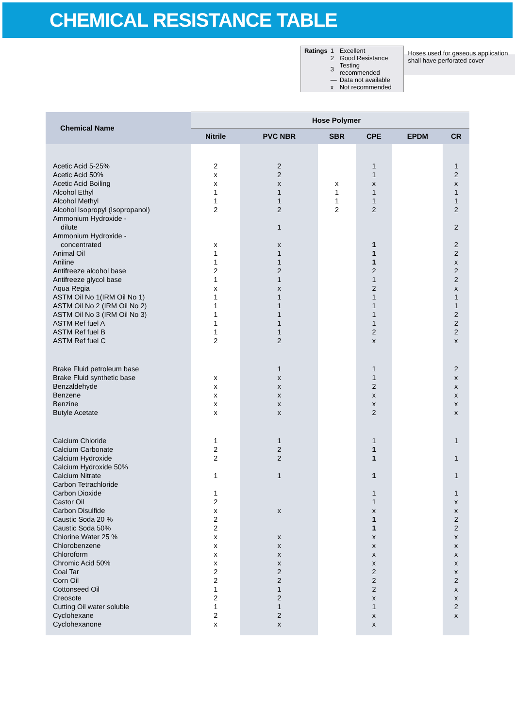CHEMICAL RESISTANCE TABLE
| Ratings | 1 | Excellent |
| | 2 | Good Resistance |
| | 3 | Testing recommended |
| | — | Data not available |
| | x | Not recommended |
Hoses used for gaseous application shall have perforated cover
| Chemical Name | Hose Polymer | | | | | |
| --- | --- | --- | --- | --- | --- | --- |
| | Nitrile | PVC NBR | SBR | CPE | EPDM | CR |
| Acetic Acid 5-25% | 2 | 2 | | 1 | | 1 |
| Acetic Acid 50% | x | 2 | | 1 | | 2 |
| Acetic Acid Boiling | x | x | x | x | | x |
| Alcohol Ethyl | 1 | 1 | 1 | 1 | | 1 |
| Alcohol Methyl | 1 | 1 | 1 | 1 | | 1 |
| Alcohol Isopropyl (Isopropanol) | 2 | 2 | 2 | 2 | | 2 |
| Ammonium Hydroxide - dilute | | 1 | | | | 2 |
| Ammonium Hydroxide - concentrated | x | x | | 1 | | 2 |
| Animal Oil | 1 | 1 | | 1 | | 2 |
| Aniline | 1 | 1 | | 1 | | x |
| Antifreeze alcohol base | 2 | 2 | | 2 | | 2 |
| Antifreeze glycol base | 1 | 1 | | 1 | | 2 |
| Aqua Regia | x | x | | 2 | | x |
| ASTM Oil No 1(IRM Oil No 1) | 1 | 1 | | 1 | | 1 |
| ASTM Oil No 2 (IRM Oil No 2) | 1 | 1 | | 1 | | 1 |
| ASTM Oil No 3 (IRM Oil No 3) | 1 | 1 | | 1 | | 2 |
| ASTM Ref fuel A | 1 | 1 | | 1 | | 2 |
| ASTM Ref fuel B | 1 | 1 | | 2 | | 2 |
| ASTM Ref fuel C | 2 | 2 | | x | | x |
| Brake Fluid petroleum base | | 1 | | 1 | | 2 |
| Brake Fluid synthetic base | x | x | | 1 | | x |
| Benzaldehyde | x | x | | 2 | | x |
| Benzene | x | x | | x | | x |
| Benzine | x | x | | x | | x |
| Butyle Acetate | x | x | | 2 | | x |
| Calcium Chloride | 1 | 1 | | 1 | | 1 |
| Calcium Carbonate | 2 | 2 | | 1 | | |
| Calcium Hydroxide | 2 | 2 | | 1 | | 1 |
| Calcium Hydroxide 50% | | | | | | |
| Calcium Nitrate | 1 | 1 | | 1 | | 1 |
| Carbon Tetrachloride | | | | | | |
| Carbon Dioxide | 1 | | | 1 | | 1 |
| Castor Oil | 2 | | | 1 | | x |
| Carbon Disulfide | x | x | | x | | x |
| Caustic Soda 20 % | 2 | | | 1 | | 2 |
| Caustic Soda 50% | 2 | | | 1 | | 2 |
| Chlorine Water 25 % | x | x | | x | | x |
| Chlorobenzene | x | x | | x | | x |
| Chloroform | x | x | | x | | x |
| Chromic Acid 50% | x | x | | x | | x |
| Coal Tar | 2 | 2 | | 2 | | x |
| Corn Oil | 2 | 2 | | 2 | | 2 |
| Cottonseed Oil | 1 | 1 | | 2 | | x |
| Creosote | 2 | 2 | | x | | x |
| Cutting Oil water soluble | 1 | 1 | | 1 | | 2 |
| Cyclohexane | 2 | 2 | | x | | x |
| Cyclohexanone | x | x | | x | | |